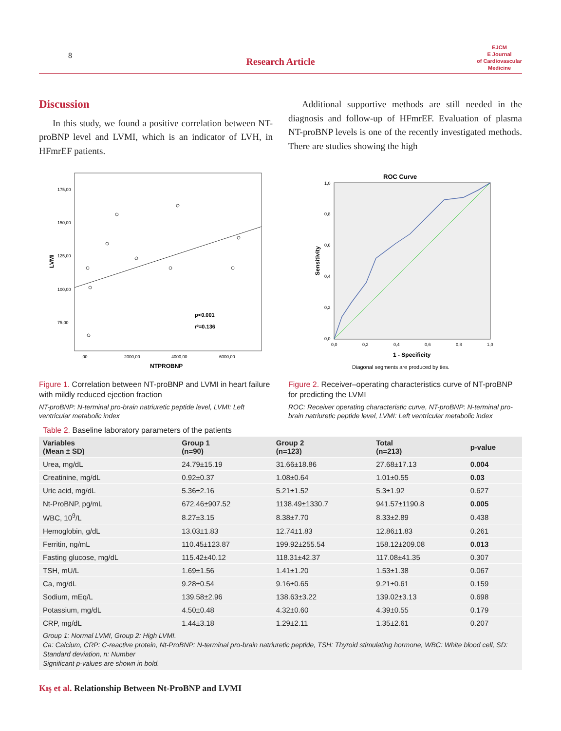8
Research Article
EJCM
E Journal
of Cardiovascular
Medicine
Discussion
In this study, we found a positive correlation between NT-proBNP level and LVMI, which is an indicator of LVH, in HFmrEF patients.
Additional supportive methods are still needed in the diagnosis and follow-up of HFmrEF. Evaluation of plasma NT-proBNP levels is one of the recently investigated methods. There are studies showing the high
175,00
150,00
125,00
100,00
75,00
,00
2000,00
4000,00
6000,00
NTPROBNP
LVMI
p<0.001
r²=0.136
Figure 1. Correlation between NT-proBNP and LVMI in heart failure with mildly reduced ejection fraction
NT-proBNP: N-terminal pro-brain natriuretic peptide level, LVMI: Left ventricular metabolic index
ROC Curve
1,0
0,8
0,6
0,4
0,2
0,0
0,0
0,2
0,4
0,6
0,8
1,0
1 - Specificity
Sensitivity
Diagonal segments are produced by ties.
Figure 2. Receiver–operating characteristics curve of NT-proBNP for predicting the LVMI
ROC: Receiver operating characteristic curve, NT-proBNP: N-terminal pro-brain natriuretic peptide level, LVMI: Left ventricular metabolic index
Table 2. Baseline laboratory parameters of the patients
| Variables (Mean ± SD) | Group 1 (n=90) | Group 2 (n=123) | Total (n=213) | p-value |
| --- | --- | --- | --- | --- |
| Urea, mg/dL | 24.79±15.19 | 31.66±18.86 | 27.68±17.13 | 0.004 |
| Creatinine, mg/dL | 0.92±0.37 | 1.08±0.64 | 1.01±0.55 | 0.03 |
| Uric acid, mg/dL | 5.36±2.16 | 5.21±1.52 | 5.3±1.92 | 0.627 |
| Nt-ProBNP, pg/mL | 672.46±907.52 | 1138.49±1330.7 | 941.57±1190.8 | 0.005 |
| WBC, 10<sup>9</sup>/L | 8.27±3.15 | 8.38±7.70 | 8.33±2.89 | 0.438 |
| Hemoglobin, g/dL | 13.03±1.83 | 12.74±1.83 | 12.86±1.83 | 0.261 |
| Ferritin, ng/mL | 110.45±123.87 | 199.92±255.54 | 158.12±209.08 | 0.013 |
| Fasting glucose, mg/dL | 115.42±40.12 | 118.31±42.37 | 117.08±41.35 | 0.307 |
| TSH, mU/L | 1.69±1.56 | 1.41±1.20 | 1.53±1.38 | 0.067 |
| Ca, mg/dL | 9.28±0.54 | 9.16±0.65 | 9.21±0.61 | 0.159 |
| Sodium, mEq/L | 139.58±2.96 | 138.63±3.22 | 139.02±3.13 | 0.698 |
| Potassium, mg/dL | 4.50±0.48 | 4.32±0.60 | 4.39±0.55 | 0.179 |
| CRP, mg/dL | 1.44±3.18 | 1.29±2.11 | 1.35±2.61 | 0.207 |
Group 1: Normal LVMI, Group 2: High LVMI.
Ca: Calcium, CRP: C-reactive protein, Nt-ProBNP: N-terminal pro-brain natriuretic peptide, TSH: Thyroid stimulating hormone, WBC: White blood cell, SD: Standard deviation, n: Number
Significant p-values are shown in bold.
Kış et al. Relationship Between Nt-ProBNP and LVMI